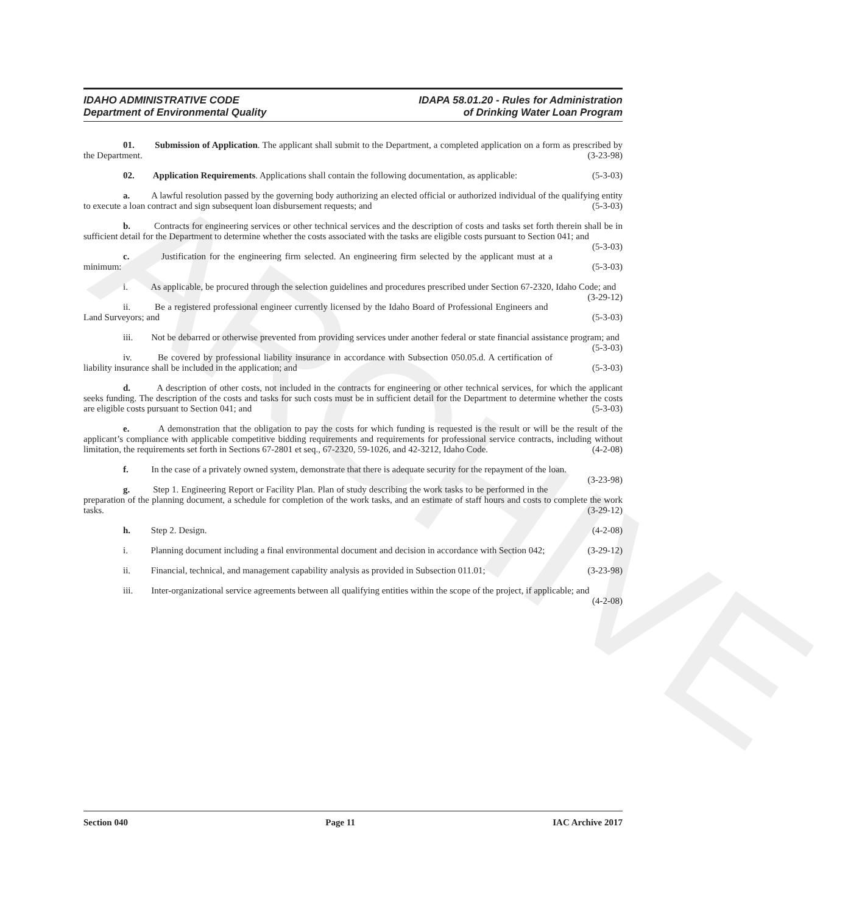ARCHIVE
IDAHO ADMINISTRATIVE CODE
Department of Environmental Quality
IDAPA 58.01.20 - Rules for Administration
of Drinking Water Loan Program
01. Submission of Application. The applicant shall submit to the Department, a completed application on a form as prescribed by the Department. (3-23-98)
02. Application Requirements. Applications shall contain the following documentation, as applicable: (5-3-03)
a. A lawful resolution passed by the governing body authorizing an elected official or authorized individual of the qualifying entity to execute a loan contract and sign subsequent loan disbursement requests; and (5-3-03)
b. Contracts for engineering services or other technical services and the description of costs and tasks set forth therein shall be in sufficient detail for the Department to determine whether the costs associated with the tasks are eligible costs pursuant to Section 041; and (5-3-03)
c. Justification for the engineering firm selected. An engineering firm selected by the applicant must at a minimum: (5-3-03)
i. As applicable, be procured through the selection guidelines and procedures prescribed under Section 67-2320, Idaho Code; and (3-29-12)
ii. Be a registered professional engineer currently licensed by the Idaho Board of Professional Engineers and Land Surveyors; and (5-3-03)
iii. Not be debarred or otherwise prevented from providing services under another federal or state financial assistance program; and (5-3-03)
iv. Be covered by professional liability insurance in accordance with Subsection 050.05.d. A certification of liability insurance shall be included in the application; and (5-3-03)
d. A description of other costs, not included in the contracts for engineering or other technical services, for which the applicant seeks funding. The description of the costs and tasks for such costs must be in sufficient detail for the Department to determine whether the costs are eligible costs pursuant to Section 041; and (5-3-03)
e. A demonstration that the obligation to pay the costs for which funding is requested is the result or will be the result of the applicant’s compliance with applicable competitive bidding requirements and requirements for professional service contracts, including without limitation, the requirements set forth in Sections 67-2801 et seq., 67-2320, 59-1026, and 42-3212, Idaho Code. (4-2-08)
f. In the case of a privately owned system, demonstrate that there is adequate security for the repayment of the loan. (3-23-98)
g. Step 1. Engineering Report or Facility Plan. Plan of study describing the work tasks to be performed in the preparation of the planning document, a schedule for completion of the work tasks, and an estimate of staff hours and costs to complete the work tasks. (3-29-12)
h. Step 2. Design. (4-2-08)
i. Planning document including a final environmental document and decision in accordance with Section 042; (3-29-12)
ii. Financial, technical, and management capability analysis as provided in Subsection 011.01; (3-23-98)
iii. Inter-organizational service agreements between all qualifying entities within the scope of the project, if applicable; and (4-2-08)
Section 040 Page 11 IAC Archive 2017